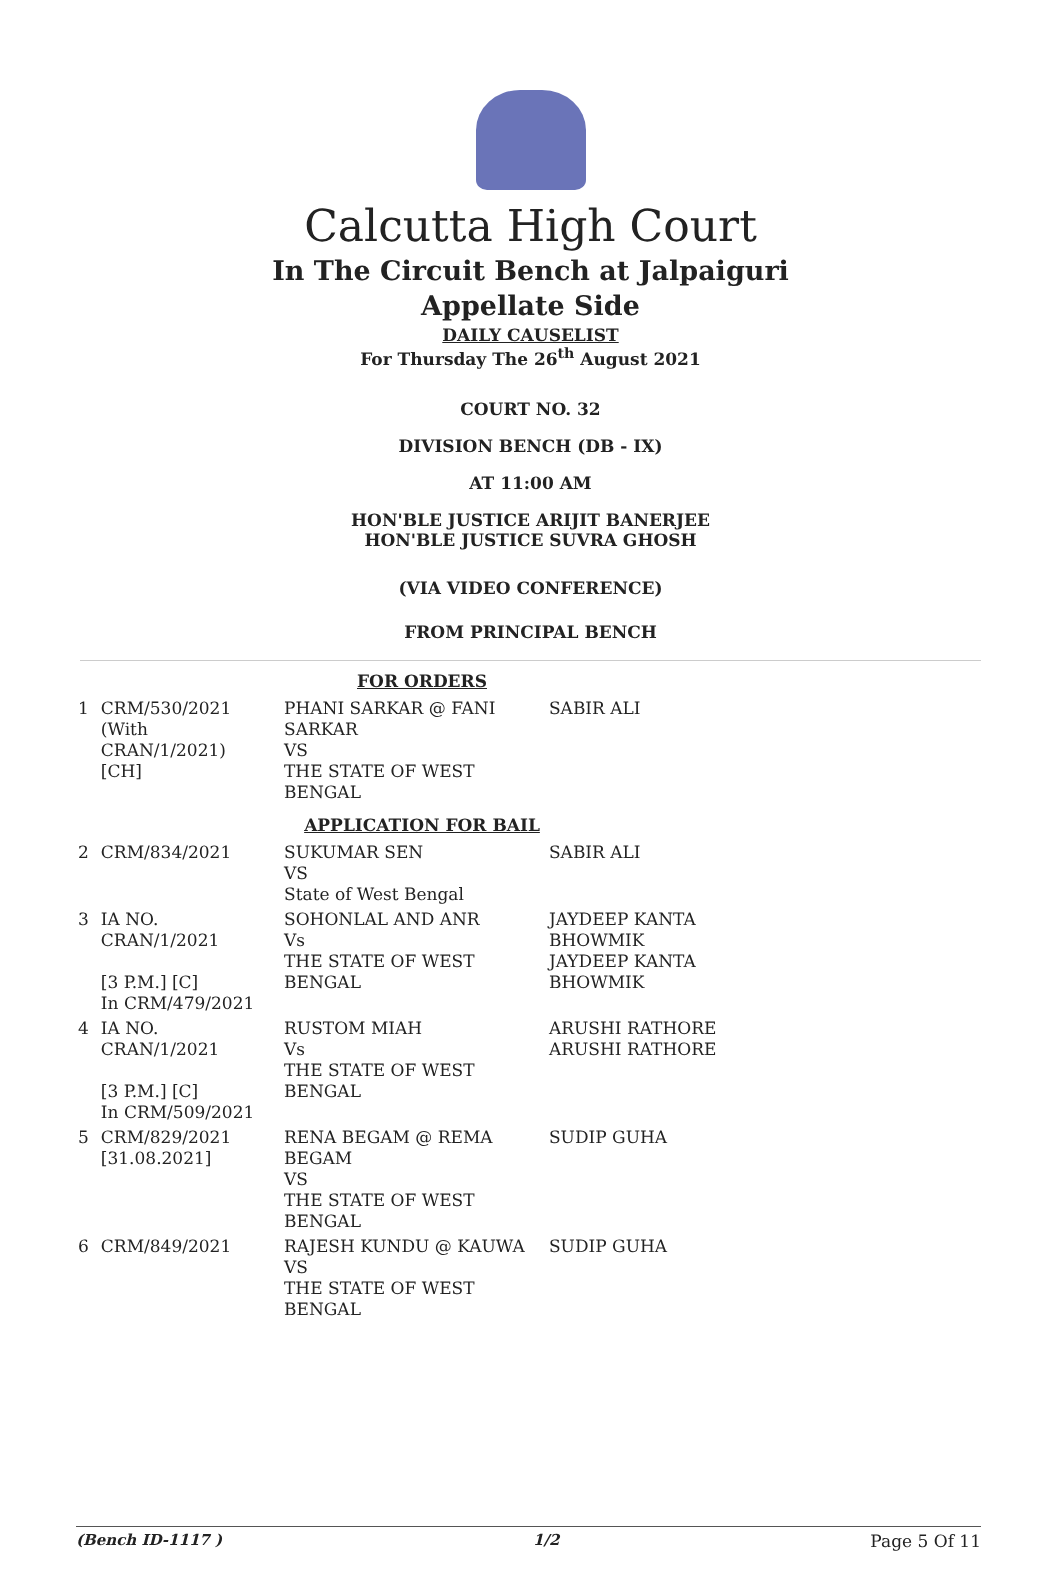Calcutta High Court
In The Circuit Bench at Jalpaiguri
Appellate Side
DAILY CAUSELIST
For Thursday The 26<sup>th</sup> August 2021
COURT NO. 32
DIVISION BENCH (DB - IX)
AT 11:00 AM
HON'BLE JUSTICE ARIJIT BANERJEE
HON'BLE JUSTICE SUVRA GHOSH
(VIA VIDEO CONFERENCE)
FROM PRINCIPAL BENCH
| FOR ORDERS | | | |
| 1 | CRM/530/2021 (With CRAN/1/2021) [CH] | PHANI SARKAR @ FANI SARKAR VS THE STATE OF WEST BENGAL | SABIR ALI |
| APPLICATION FOR BAIL | | | |
| 2 | CRM/834/2021 | SUKUMAR SEN VS State of West Bengal | SABIR ALI |
| 3 | IA NO. CRAN/1/2021 [3 P.M.] [C] In CRM/479/2021 | SOHONLAL AND ANR Vs THE STATE OF WEST BENGAL | JAYDEEP KANTA BHOWMIK JAYDEEP KANTA BHOWMIK |
| 4 | IA NO. CRAN/1/2021 [3 P.M.] [C] In CRM/509/2021 | RUSTOM MIAH Vs THE STATE OF WEST BENGAL | ARUSHI RATHORE ARUSHI RATHORE |
| 5 | CRM/829/2021 [31.08.2021] | RENA BEGAM @ REMA BEGAM VS THE STATE OF WEST BENGAL | SUDIP GUHA |
| 6 | CRM/849/2021 | RAJESH KUNDU @ KAUWA VS THE STATE OF WEST BENGAL | SUDIP GUHA |
(Bench ID-1117 ) 1/2 Page 5 Of 11